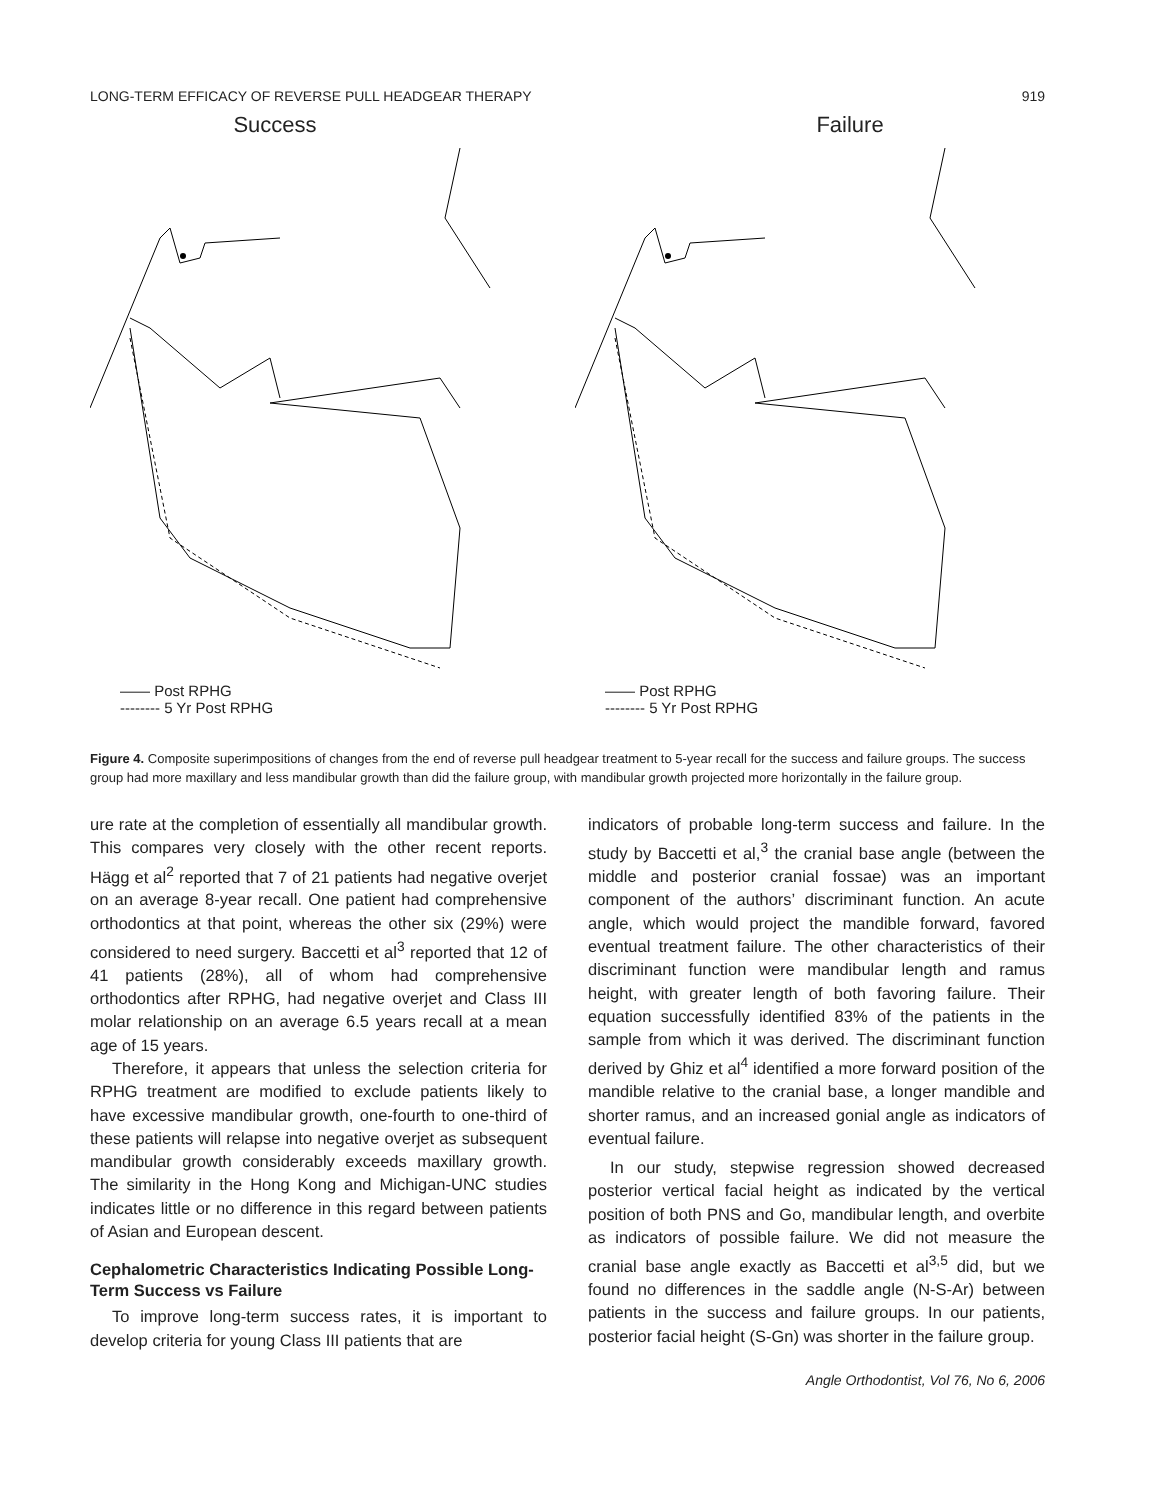LONG-TERM EFFICACY OF REVERSE PULL HEADGEAR THERAPY 919
Success
—— Post RPHG
-------- 5 Yr Post RPHG
Failure
—— Post RPHG
-------- 5 Yr Post RPHG
Figure 4. Composite superimpositions of changes from the end of reverse pull headgear treatment to 5-year recall for the success and failure groups. The success group had more maxillary and less mandibular growth than did the failure group, with mandibular growth projected more horizontally in the failure group.
ure rate at the completion of essentially all mandibular growth. This compares very closely with the other recent reports. Hägg et al<sup>2</sup> reported that 7 of 21 patients had negative overjet on an average 8-year recall. One patient had comprehensive orthodontics at that point, whereas the other six (29%) were considered to need surgery. Baccetti et al<sup>3</sup> reported that 12 of 41 patients (28%), all of whom had comprehensive orthodontics after RPHG, had negative overjet and Class III molar relationship on an average 6.5 years recall at a mean age of 15 years.
Therefore, it appears that unless the selection criteria for RPHG treatment are modified to exclude patients likely to have excessive mandibular growth, one-fourth to one-third of these patients will relapse into negative overjet as subsequent mandibular growth considerably exceeds maxillary growth. The similarity in the Hong Kong and Michigan-UNC studies indicates little or no difference in this regard between patients of Asian and European descent.
Cephalometric Characteristics Indicating Possible Long-Term Success vs Failure
To improve long-term success rates, it is important to develop criteria for young Class III patients that are
indicators of probable long-term success and failure. In the study by Baccetti et al,<sup>3</sup> the cranial base angle (between the middle and posterior cranial fossae) was an important component of the authors’ discriminant function. An acute angle, which would project the mandible forward, favored eventual treatment failure. The other characteristics of their discriminant function were mandibular length and ramus height, with greater length of both favoring failure. Their equation successfully identified 83% of the patients in the sample from which it was derived. The discriminant function derived by Ghiz et al<sup>4</sup> identified a more forward position of the mandible relative to the cranial base, a longer mandible and shorter ramus, and an increased gonial angle as indicators of eventual failure.
In our study, stepwise regression showed decreased posterior vertical facial height as indicated by the vertical position of both PNS and Go, mandibular length, and overbite as indicators of possible failure. We did not measure the cranial base angle exactly as Baccetti et al<sup>3,5</sup> did, but we found no differences in the saddle angle (N-S-Ar) between patients in the success and failure groups. In our patients, posterior facial height (S-Gn) was shorter in the failure group.
Angle Orthodontist, Vol 76, No 6, 2006